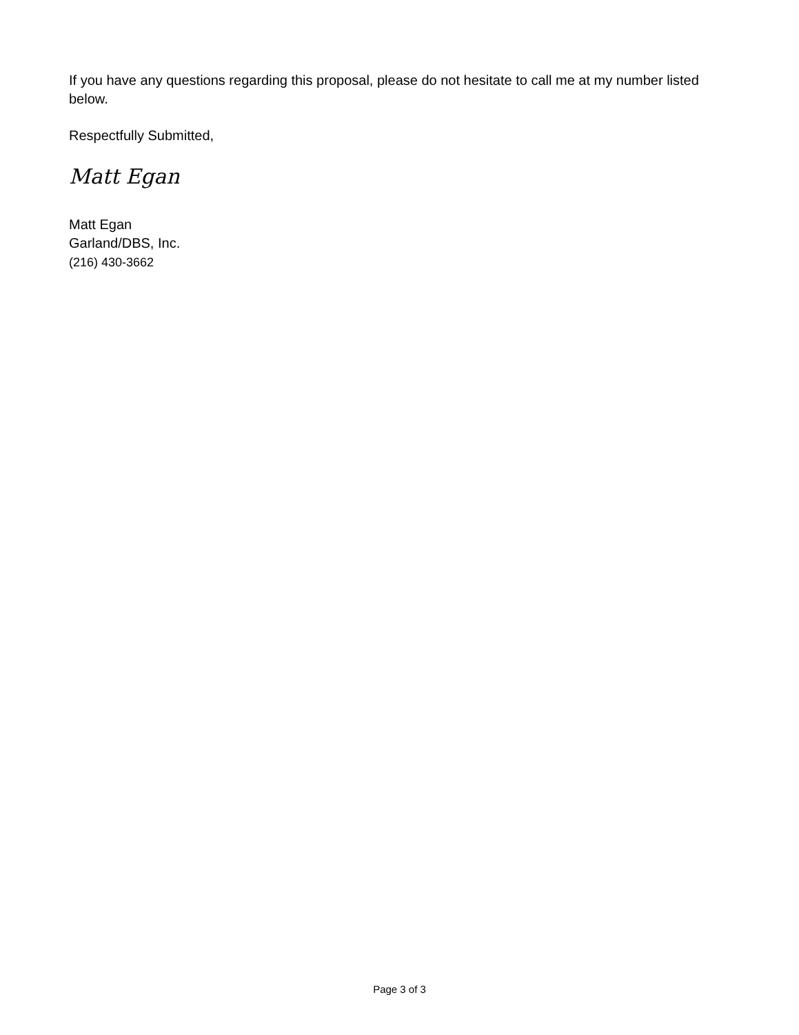If you have any questions regarding this proposal, please do not hesitate to call me at my number listed below.
Respectfully Submitted,
Matt Egan
Matt Egan
Garland/DBS, Inc.
(216) 430-3662
Page 3 of 3